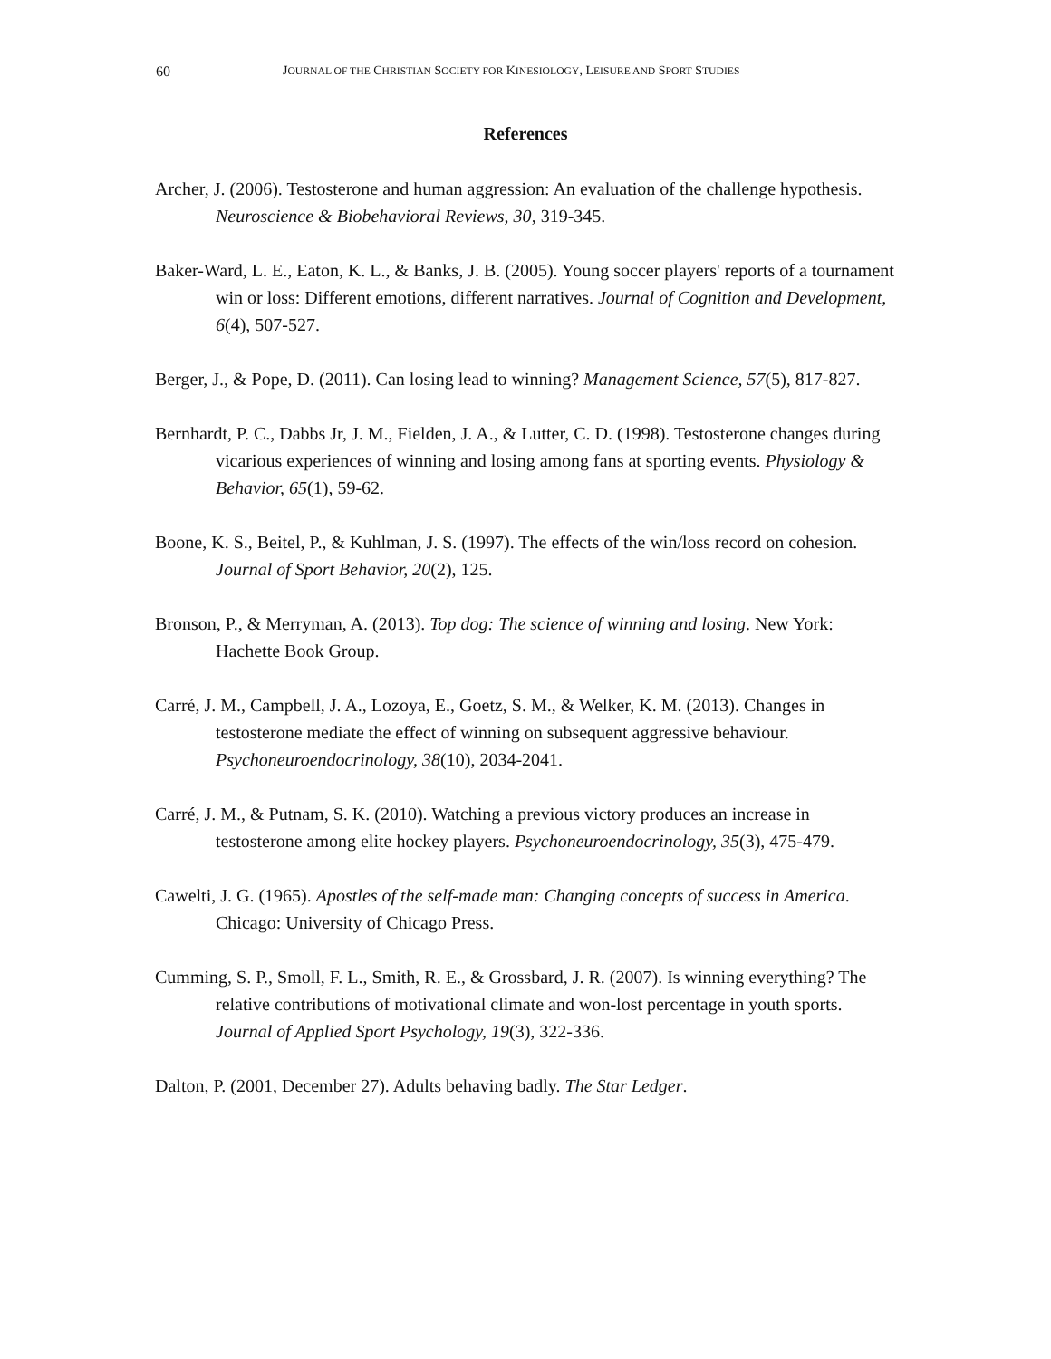60 JOURNAL OF THE CHRISTIAN SOCIETY FOR KINESIOLOGY, LEISURE AND SPORT STUDIES
References
Archer, J. (2006). Testosterone and human aggression: An evaluation of the challenge hypothesis. Neuroscience & Biobehavioral Reviews, 30, 319-345.
Baker-Ward, L. E., Eaton, K. L., & Banks, J. B. (2005). Young soccer players' reports of a tournament win or loss: Different emotions, different narratives. Journal of Cognition and Development, 6(4), 507-527.
Berger, J., & Pope, D. (2011). Can losing lead to winning? Management Science, 57(5), 817-827.
Bernhardt, P. C., Dabbs Jr, J. M., Fielden, J. A., & Lutter, C. D. (1998). Testosterone changes during vicarious experiences of winning and losing among fans at sporting events. Physiology & Behavior, 65(1), 59-62.
Boone, K. S., Beitel, P., & Kuhlman, J. S. (1997). The effects of the win/loss record on cohesion. Journal of Sport Behavior, 20(2), 125.
Bronson, P., & Merryman, A. (2013). Top dog: The science of winning and losing. New York: Hachette Book Group.
Carré, J. M., Campbell, J. A., Lozoya, E., Goetz, S. M., & Welker, K. M. (2013). Changes in testosterone mediate the effect of winning on subsequent aggressive behaviour. Psychoneuroendocrinology, 38(10), 2034-2041.
Carré, J. M., & Putnam, S. K. (2010). Watching a previous victory produces an increase in testosterone among elite hockey players. Psychoneuroendocrinology, 35(3), 475-479.
Cawelti, J. G. (1965). Apostles of the self-made man: Changing concepts of success in America. Chicago: University of Chicago Press.
Cumming, S. P., Smoll, F. L., Smith, R. E., & Grossbard, J. R. (2007). Is winning everything? The relative contributions of motivational climate and won-lost percentage in youth sports. Journal of Applied Sport Psychology, 19(3), 322-336.
Dalton, P. (2001, December 27). Adults behaving badly. The Star Ledger.